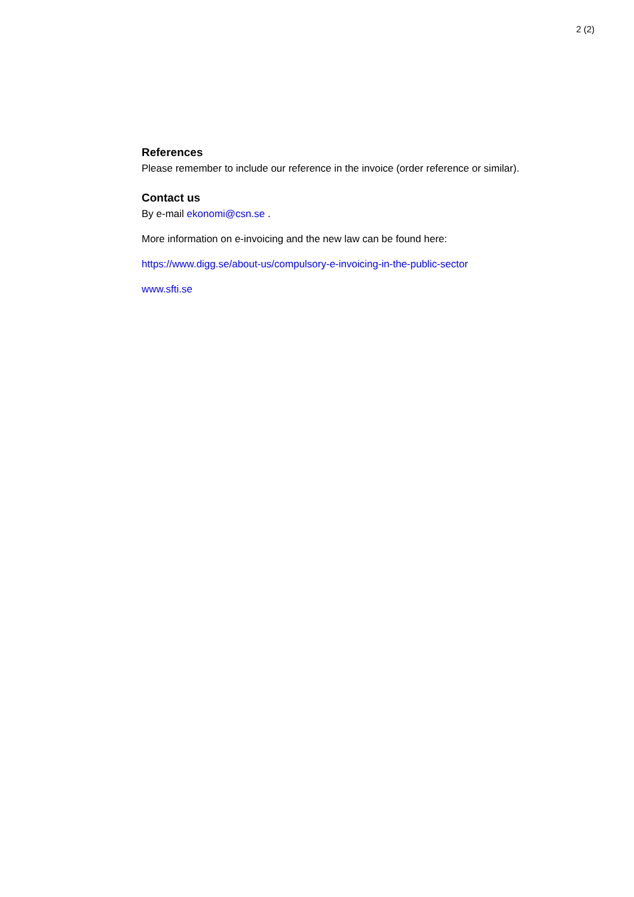2 (2)
References
Please remember to include our reference in the invoice (order reference or similar).
Contact us
By e-mail ekonomi@csn.se .
More information on e-invoicing and the new law can be found here:
https://www.digg.se/about-us/compulsory-e-invoicing-in-the-public-sector
www.sfti.se